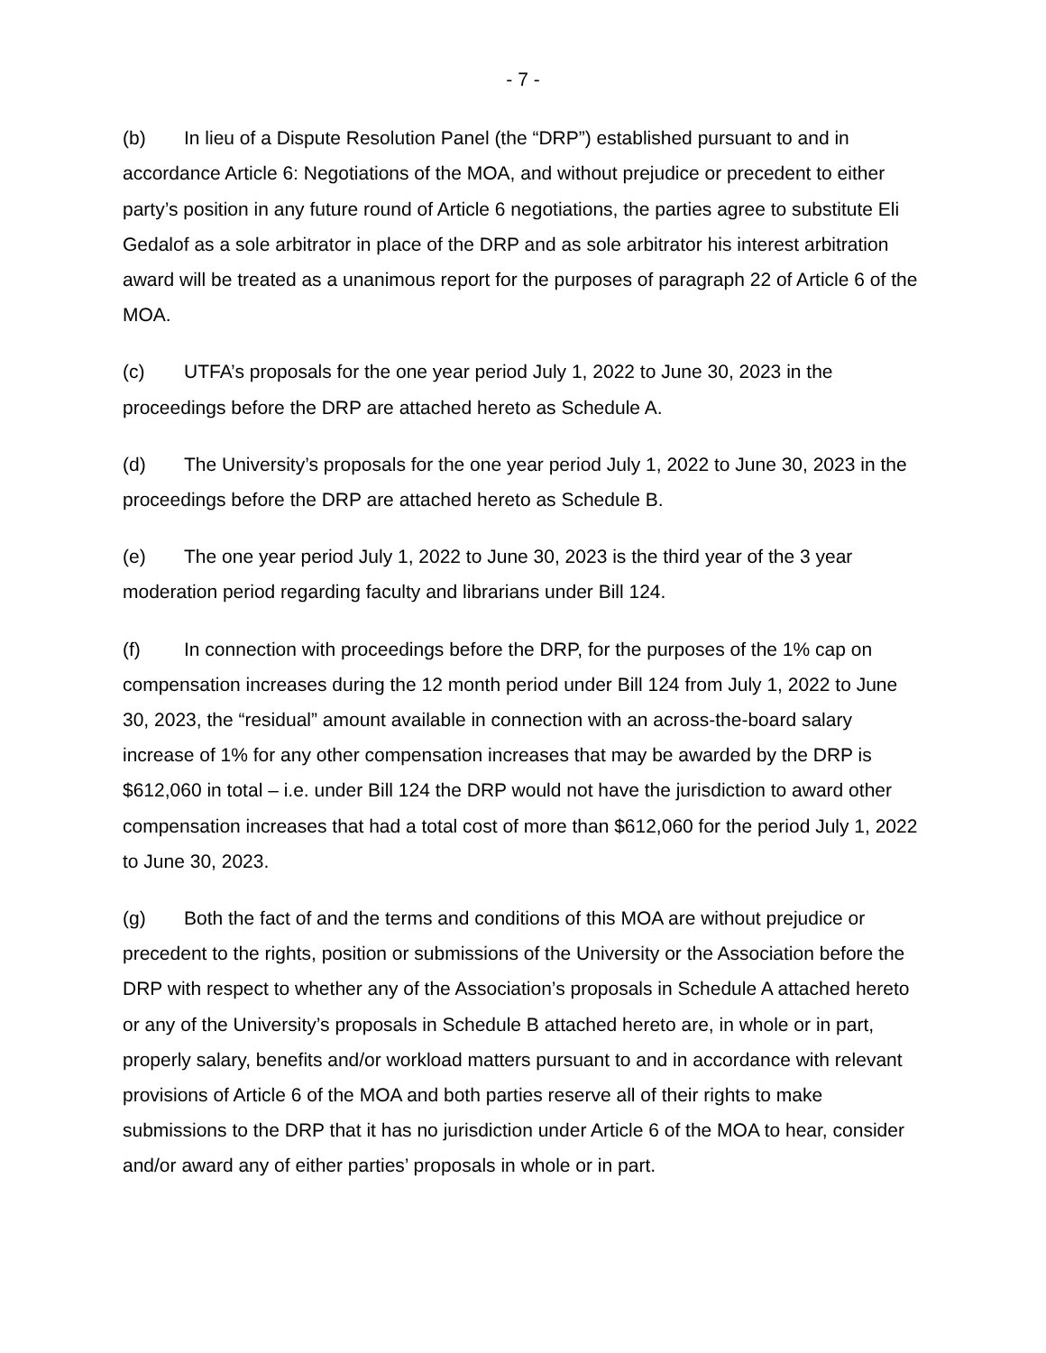- 7 -
(b) In lieu of a Dispute Resolution Panel (the “DRP”) established pursuant to and in accordance Article 6: Negotiations of the MOA, and without prejudice or precedent to either party’s position in any future round of Article 6 negotiations, the parties agree to substitute Eli Gedalof as a sole arbitrator in place of the DRP and as sole arbitrator his interest arbitration award will be treated as a unanimous report for the purposes of paragraph 22 of Article 6 of the MOA.
(c) UTFA’s proposals for the one year period July 1, 2022 to June 30, 2023 in the proceedings before the DRP are attached hereto as Schedule A.
(d) The University’s proposals for the one year period July 1, 2022 to June 30, 2023 in the proceedings before the DRP are attached hereto as Schedule B.
(e) The one year period July 1, 2022 to June 30, 2023 is the third year of the 3 year moderation period regarding faculty and librarians under Bill 124.
(f) In connection with proceedings before the DRP, for the purposes of the 1% cap on compensation increases during the 12 month period under Bill 124 from July 1, 2022 to June 30, 2023, the “residual” amount available in connection with an across-the-board salary increase of 1% for any other compensation increases that may be awarded by the DRP is $612,060 in total – i.e. under Bill 124 the DRP would not have the jurisdiction to award other compensation increases that had a total cost of more than $612,060 for the period July 1, 2022 to June 30, 2023.
(g) Both the fact of and the terms and conditions of this MOA are without prejudice or precedent to the rights, position or submissions of the University or the Association before the DRP with respect to whether any of the Association’s proposals in Schedule A attached hereto or any of the University’s proposals in Schedule B attached hereto are, in whole or in part, properly salary, benefits and/or workload matters pursuant to and in accordance with relevant provisions of Article 6 of the MOA and both parties reserve all of their rights to make submissions to the DRP that it has no jurisdiction under Article 6 of the MOA to hear, consider and/or award any of either parties’ proposals in whole or in part.